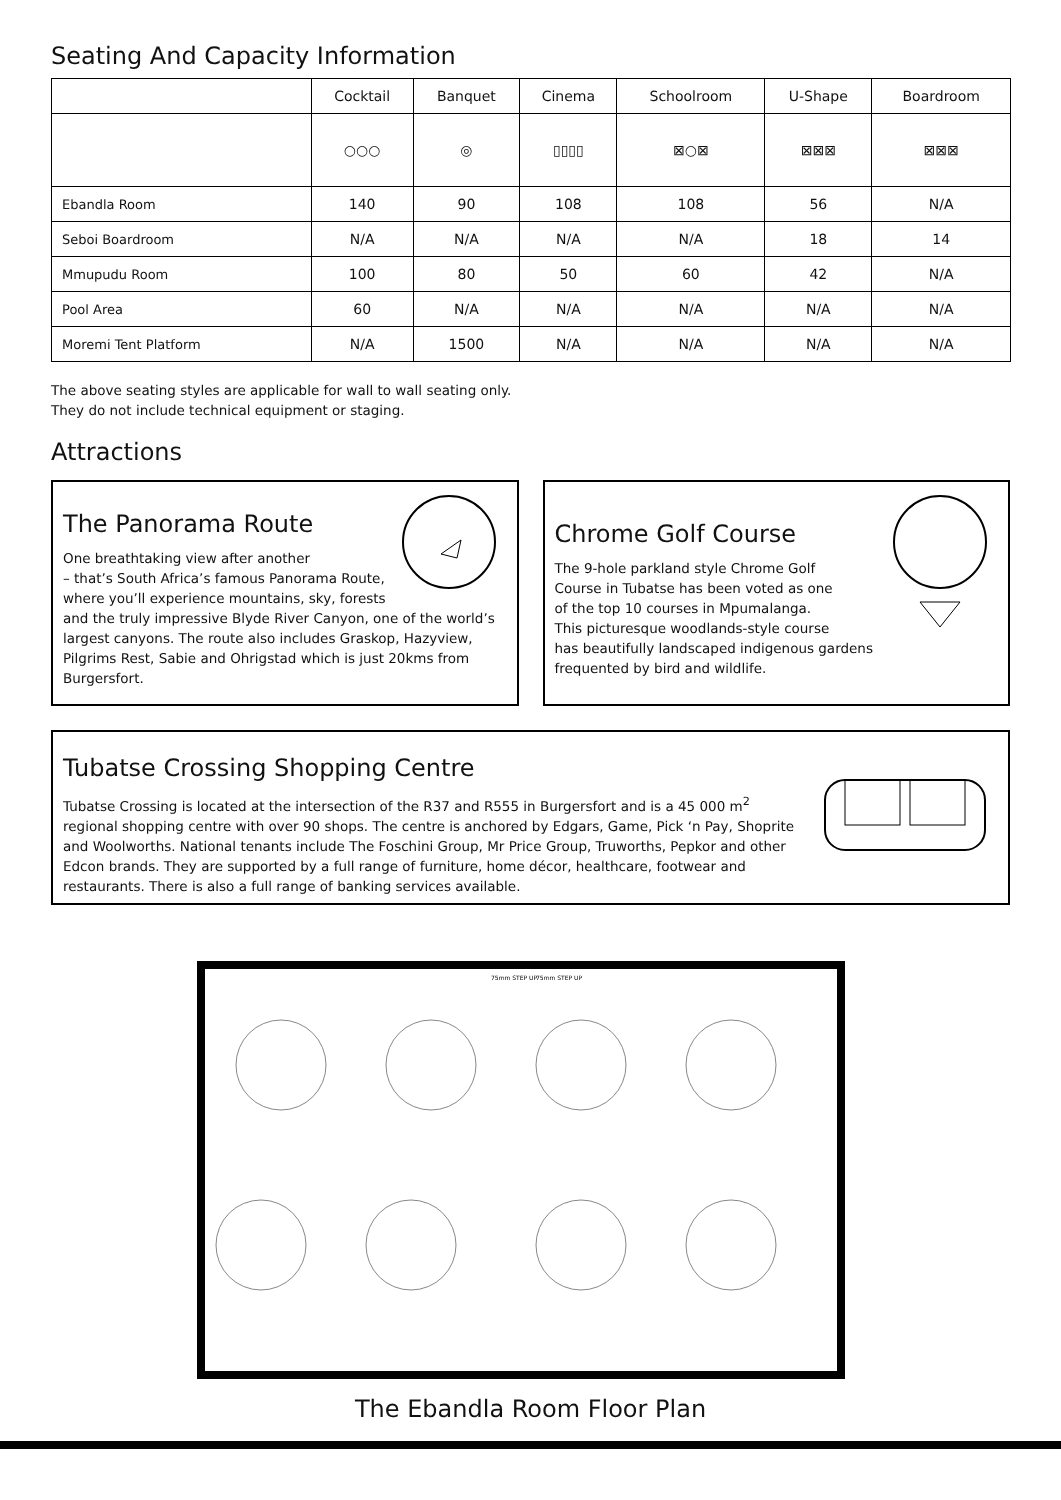Seating And Capacity Information
| | Cocktail | Banquet | Cinema | Schoolroom | U-Shape | Boardroom |
| --- | --- | --- | --- | --- | --- | --- |
| | ○○○ | ◎ | ▯▯▯▯ | ⊠○⊠ | ⊠⊠⊠ | ⊠⊠⊠ |
| Ebandla Room | 140 | 90 | 108 | 108 | 56 | N/A |
| Seboi Boardroom | N/A | N/A | N/A | N/A | 18 | 14 |
| Mmupudu Room | 100 | 80 | 50 | 60 | 42 | N/A |
| Pool Area | 60 | N/A | N/A | N/A | N/A | N/A |
| Moremi Tent Platform | N/A | 1500 | N/A | N/A | N/A | N/A |
The above seating styles are applicable for wall to wall seating only.
They do not include technical equipment or staging.
Attractions
The Panorama Route
One breathtaking view after another
– that’s South Africa’s famous Panorama Route,
where you’ll experience mountains, sky, forests
and the truly impressive Blyde River Canyon, one of the world’s largest canyons. The route also includes Graskop, Hazyview, Pilgrims Rest, Sabie and Ohrigstad which is just 20kms from Burgersfort.
Chrome Golf Course
The 9-hole parkland style Chrome Golf
Course in Tubatse has been voted as one
of the top 10 courses in Mpumalanga.
This picturesque woodlands-style course
has beautifully landscaped indigenous gardens
frequented by bird and wildlife.
Tubatse Crossing Shopping Centre
Tubatse Crossing is located at the intersection of the R37 and R555 in Burgersfort and is a 45 000 m<sup>2</sup> regional shopping centre with over 90 shops. The centre is anchored by Edgars, Game, Pick ‘n Pay, Shoprite and Woolworths. National tenants include The Foschini Group, Mr Price Group, Truworths, Pepkor and other Edcon brands. They are supported by a full range of furniture, home décor, healthcare, footwear and restaurants. There is also a full range of banking services available.
75mm STEP UP
75mm STEP UP
The Ebandla Room Floor Plan